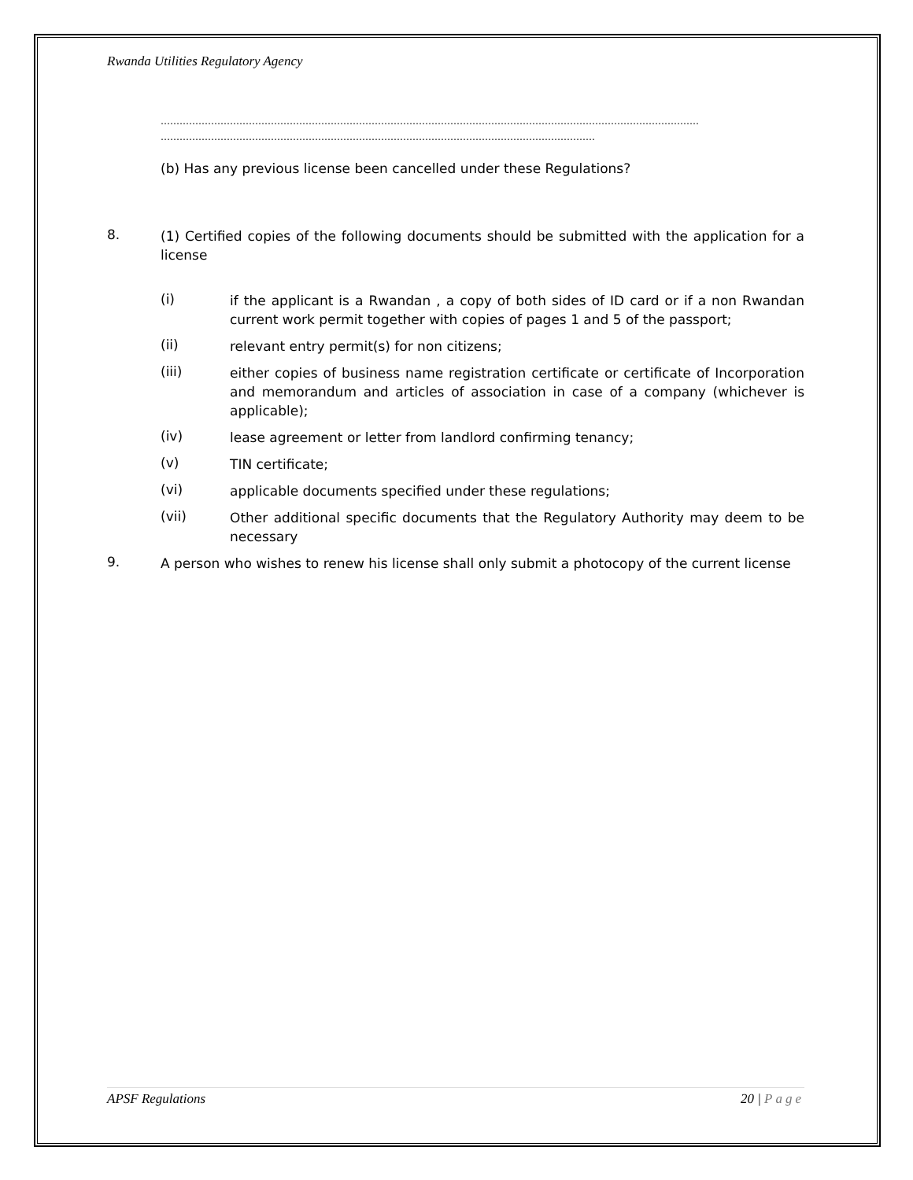Rwanda Utilities Regulatory Agency
………………………………………………………………………………………………………………………………………………………
…………………………………………………………………………………………………………………………
(b) Has any previous license been cancelled under these Regulations?
8.
(1) Certified copies of the following documents should be submitted with the application for a license
(i) if the applicant is a Rwandan , a copy of both sides of ID card or if a non Rwandan current work permit together with copies of pages 1 and 5 of the passport;
(ii) relevant entry permit(s) for non citizens;
(iii) either copies of business name registration certificate or certificate of Incorporation and memorandum and articles of association in case of a company (whichever is applicable);
(iv) lease agreement or letter from landlord confirming tenancy;
(v) TIN certificate;
(vi) applicable documents specified under these regulations;
(vii) Other additional specific documents that the Regulatory Authority may deem to be necessary
9.
A person who wishes to renew his license shall only submit a photocopy of the current license
APSF Regulations 20 | Page